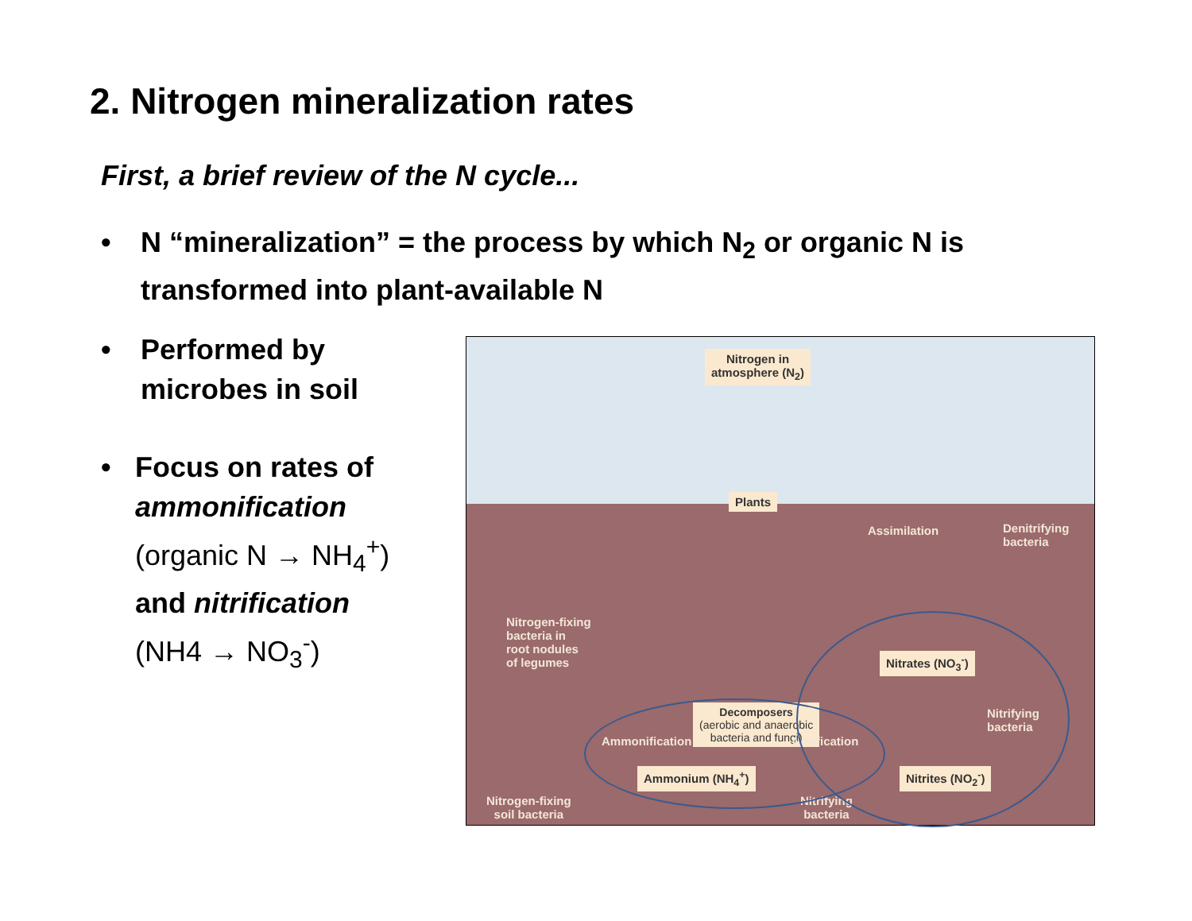2. Nitrogen mineralization rates
First, a brief review of the N cycle...
• N “mineralization” = the process by which N<sub>2</sub> or organic N is transformed into plant-available N
• Performed by
microbes in soil
• Focus on rates of
ammonification
(organic N → NH<sub>4</sub><sup>+</sup>)
and nitrification
(NH4 → NO<sub>3</sub><sup>-</sup>)
Nitrogen in
atmosphere (N<sub>2</sub>)
Plants
Assimilation
Denitrifying
bacteria
Nitrogen-fixing
bacteria in
root nodules
of legumes
Decomposers
(aerobic and anaerobic
bacteria and fungi)
Nitrates (NO<sub>3</sub><sup>-</sup>)
Nitrifying
bacteria
Ammonification Nitrification
Ammonium (NH<sub>4</sub><sup>+</sup>) Nitrites (NO<sub>2</sub><sup>-</sup>)
Nitrogen-fixing
soil bacteria
Nitrifying
bacteria